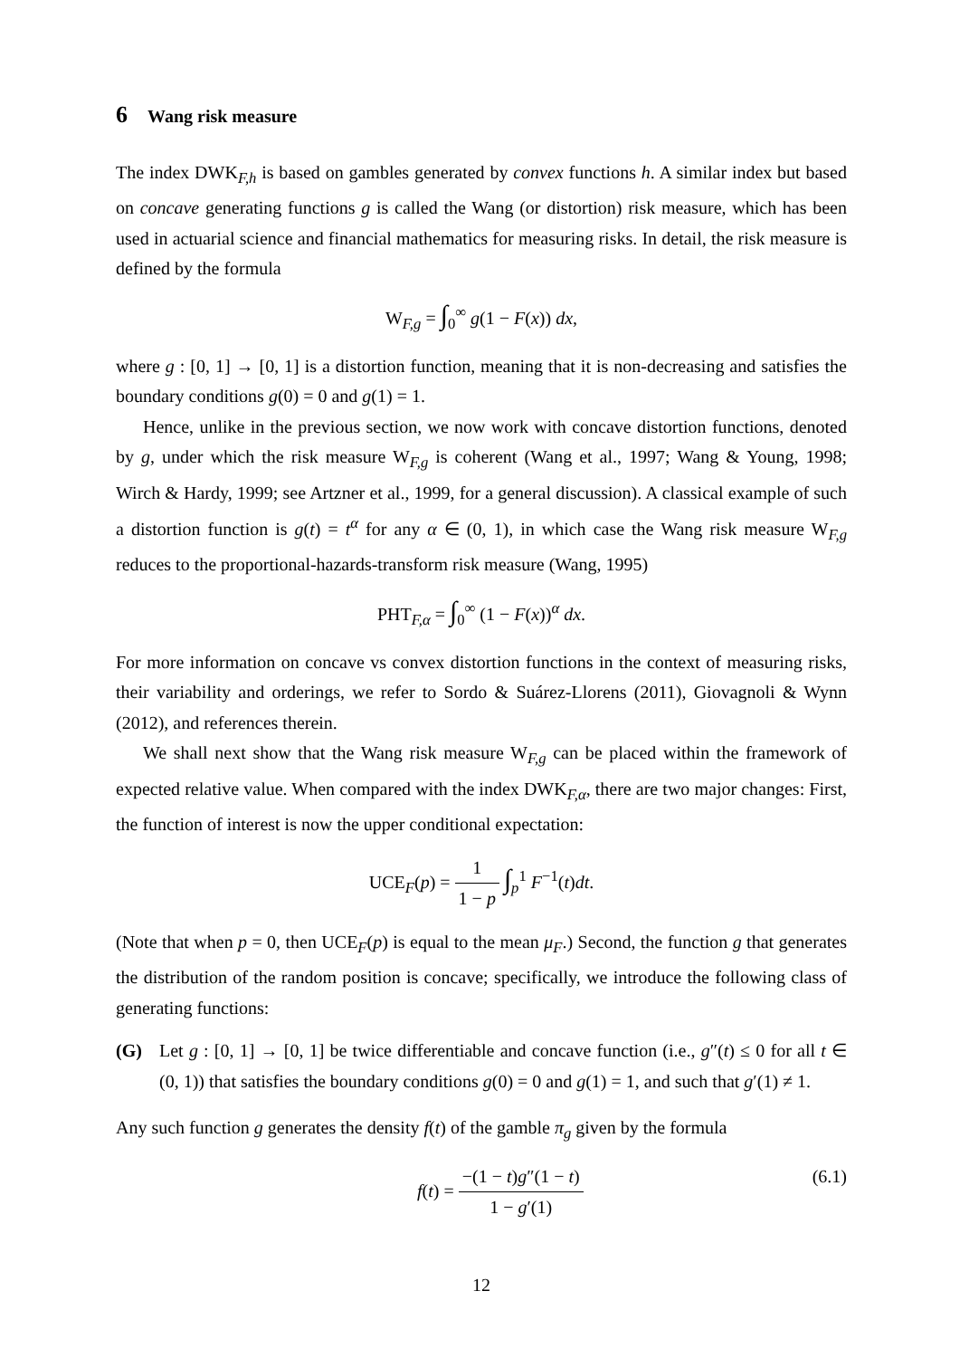6 Wang risk measure
The index DWK<sub>F,h</sub> is based on gambles generated by convex functions h. A similar index but based on concave generating functions g is called the Wang (or distortion) risk measure, which has been used in actuarial science and financial mathematics for measuring risks. In detail, the risk measure is defined by the formula
W<sub>F,g</sub> = ∫<sub>0</sub><sup>∞</sup> g(1 − F(x)) dx,
where g : [0, 1] → [0, 1] is a distortion function, meaning that it is non-decreasing and satisfies the boundary conditions g(0) = 0 and g(1) = 1.
Hence, unlike in the previous section, we now work with concave distortion functions, denoted by g, under which the risk measure W<sub>F,g</sub> is coherent (Wang et al., 1997; Wang & Young, 1998; Wirch & Hardy, 1999; see Artzner et al., 1999, for a general discussion). A classical example of such a distortion function is g(t) = t<sup>α</sup> for any α ∈ (0, 1), in which case the Wang risk measure W<sub>F,g</sub> reduces to the proportional-hazards-transform risk measure (Wang, 1995)
PHT<sub>F,α</sub> = ∫<sub>0</sub><sup>∞</sup> (1 − F(x))<sup>α</sup> dx.
For more information on concave vs convex distortion functions in the context of measuring risks, their variability and orderings, we refer to Sordo & Suárez-Llorens (2011), Giovagnoli & Wynn (2012), and references therein.
We shall next show that the Wang risk measure W<sub>F,g</sub> can be placed within the framework of expected relative value. When compared with the index DWK<sub>F,α</sub>, there are two major changes: First, the function of interest is now the upper conditional expectation:
UCE<sub>F</sub>(p) = 1 1 − p ∫<sub>p</sub><sup>1</sup> F<sup>−1</sup>(t)dt.
(Note that when p = 0, then UCE<sub>F</sub>(p) is equal to the mean μ<sub>F</sub>.) Second, the function g that generates the distribution of the random position is concave; specifically, we introduce the following class of generating functions:
(G) Let g : [0, 1] → [0, 1] be twice differentiable and concave function (i.e., g″(t) ≤ 0 for all t ∈ (0, 1)) that satisfies the boundary conditions g(0) = 0 and g(1) = 1, and such that g′(1) ≠ 1.
Any such function g generates the density f(t) of the gamble π<sub>g</sub> given by the formula
f(t) = −(1 − t)g″(1 − t) 1 − g′(1) (6.1)
12